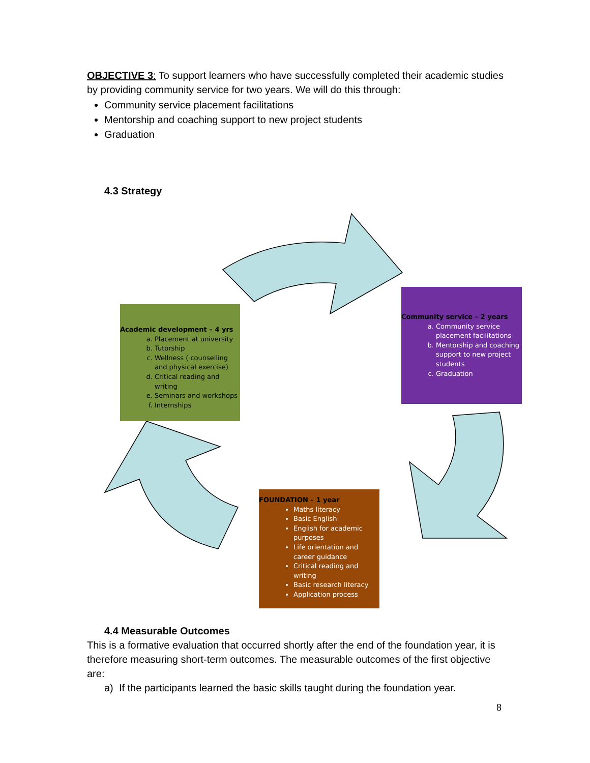OBJECTIVE 3: To support learners who have successfully completed their academic studies by providing community service for two years. We will do this through:
Community service placement facilitations
Mentorship and coaching support to new project students
Graduation
4.3 Strategy
Academic development – 4 yrs
a. Placement at university
b. Tutorship
c. Wellness ( counselling and physical exercise)
d. Critical reading and writing
e. Seminars and workshops
f. Internships
Community service – 2 years
a. Community service placement facilitations
b. Mentorship and coaching support to new project students
c. Graduation
FOUNDATION – 1 year
Maths literacy
Basic English
English for academic purposes
Life orientation and career guidance
Critical reading and writing
Basic research literacy
Application process
4.4 Measurable Outcomes
This is a formative evaluation that occurred shortly after the end of the foundation year, it is therefore measuring short-term outcomes. The measurable outcomes of the first objective are:
a) If the participants learned the basic skills taught during the foundation year.
8